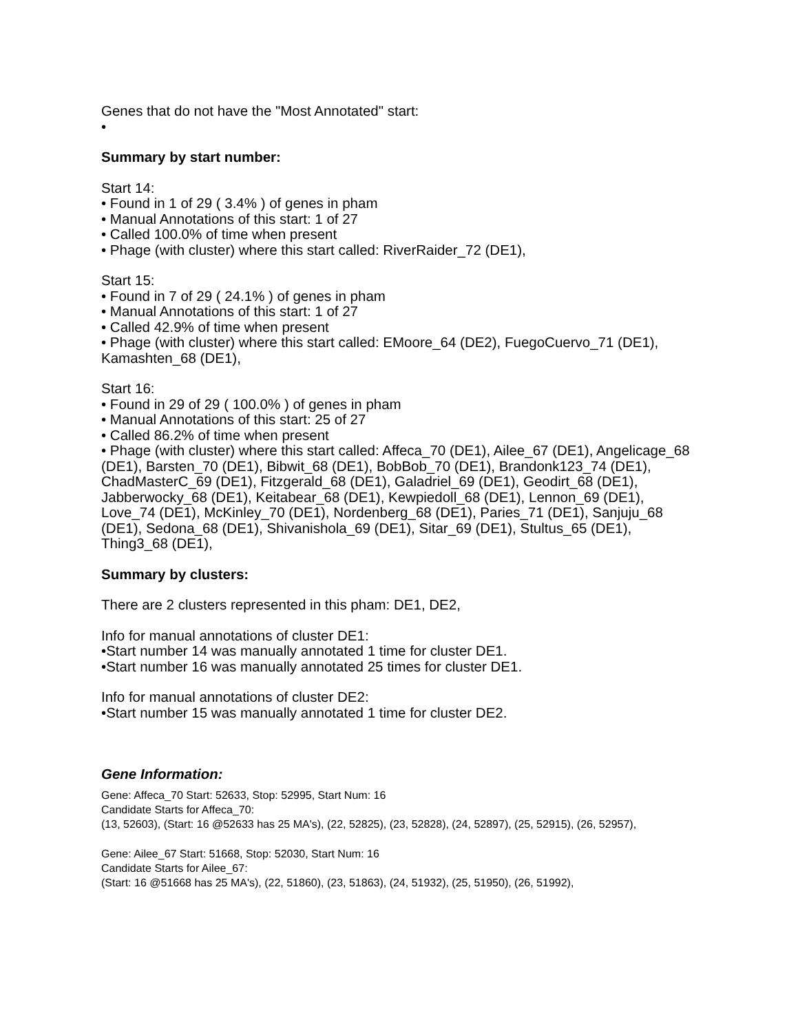Genes that do not have the "Most Annotated" start:
•
Summary by start number:
Start 14:
• Found in 1 of 29 ( 3.4% ) of genes in pham
• Manual Annotations of this start: 1 of 27
• Called 100.0% of time when present
• Phage (with cluster) where this start called: RiverRaider_72 (DE1),
Start 15:
• Found in 7 of 29 ( 24.1% ) of genes in pham
• Manual Annotations of this start: 1 of 27
• Called 42.9% of time when present
• Phage (with cluster) where this start called: EMoore_64 (DE2), FuegoCuervo_71 (DE1), Kamashten_68 (DE1),
Start 16:
• Found in 29 of 29 ( 100.0% ) of genes in pham
• Manual Annotations of this start: 25 of 27
• Called 86.2% of time when present
• Phage (with cluster) where this start called: Affeca_70 (DE1), Ailee_67 (DE1), Angelicage_68 (DE1), Barsten_70 (DE1), Bibwit_68 (DE1), BobBob_70 (DE1), Brandonk123_74 (DE1), ChadMasterC_69 (DE1), Fitzgerald_68 (DE1), Galadriel_69 (DE1), Geodirt_68 (DE1), Jabberwocky_68 (DE1), Keitabear_68 (DE1), Kewpiedoll_68 (DE1), Lennon_69 (DE1), Love_74 (DE1), McKinley_70 (DE1), Nordenberg_68 (DE1), Paries_71 (DE1), Sanjuju_68 (DE1), Sedona_68 (DE1), Shivanishola_69 (DE1), Sitar_69 (DE1), Stultus_65 (DE1), Thing3_68 (DE1),
Summary by clusters:
There are 2 clusters represented in this pham: DE1, DE2,
Info for manual annotations of cluster DE1:
•Start number 14 was manually annotated 1 time for cluster DE1.
•Start number 16 was manually annotated 25 times for cluster DE1.
Info for manual annotations of cluster DE2:
•Start number 15 was manually annotated 1 time for cluster DE2.
Gene Information:
Gene: Affeca_70 Start: 52633, Stop: 52995, Start Num: 16
Candidate Starts for Affeca_70:
(13, 52603), (Start: 16 @52633 has 25 MA's), (22, 52825), (23, 52828), (24, 52897), (25, 52915), (26, 52957),
Gene: Ailee_67 Start: 51668, Stop: 52030, Start Num: 16
Candidate Starts for Ailee_67:
(Start: 16 @51668 has 25 MA's), (22, 51860), (23, 51863), (24, 51932), (25, 51950), (26, 51992),